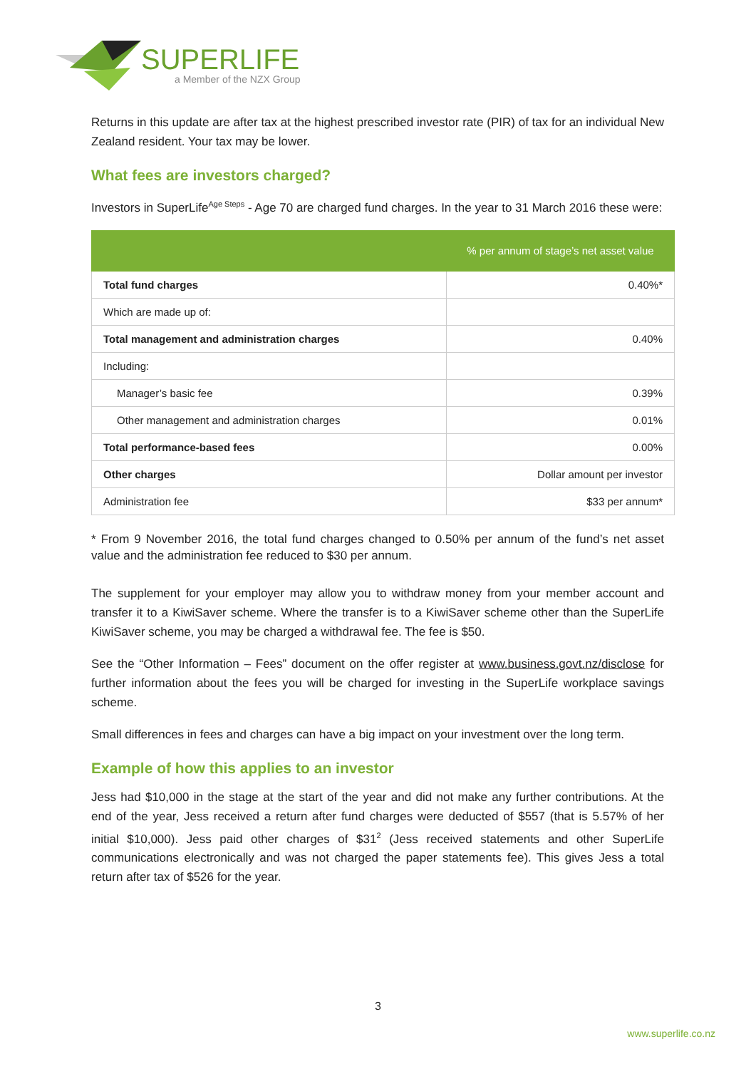SUPERLIFE
a Member of the NZX Group
Returns in this update are after tax at the highest prescribed investor rate (PIR) of tax for an individual New Zealand resident. Your tax may be lower.
What fees are investors charged?
Investors in SuperLife<sup>Age Steps</sup> - Age 70 are charged fund charges. In the year to 31 March 2016 these were:
| | % per annum of stage’s net asset value |
| --- | --- |
| Total fund charges | 0.40%* |
| Which are made up of: | |
| Total management and administration charges | 0.40% |
| Including: | |
| Manager’s basic fee | 0.39% |
| Other management and administration charges | 0.01% |
| Total performance-based fees | 0.00% |
| Other charges | Dollar amount per investor |
| Administration fee | $33 per annum* |
* From 9 November 2016, the total fund charges changed to 0.50% per annum of the fund’s net asset value and the administration fee reduced to $30 per annum.
The supplement for your employer may allow you to withdraw money from your member account and transfer it to a KiwiSaver scheme. Where the transfer is to a KiwiSaver scheme other than the SuperLife KiwiSaver scheme, you may be charged a withdrawal fee. The fee is $50.
See the “Other Information – Fees” document on the offer register at www.business.govt.nz/disclose for further information about the fees you will be charged for investing in the SuperLife workplace savings scheme.
Small differences in fees and charges can have a big impact on your investment over the long term.
Example of how this applies to an investor
Jess had $10,000 in the stage at the start of the year and did not make any further contributions. At the end of the year, Jess received a return after fund charges were deducted of $557 (that is 5.57% of her initial $10,000). Jess paid other charges of $31<sup>2</sup> (Jess received statements and other SuperLife communications electronically and was not charged the paper statements fee). This gives Jess a total return after tax of $526 for the year.
3
www.superlife.co.nz